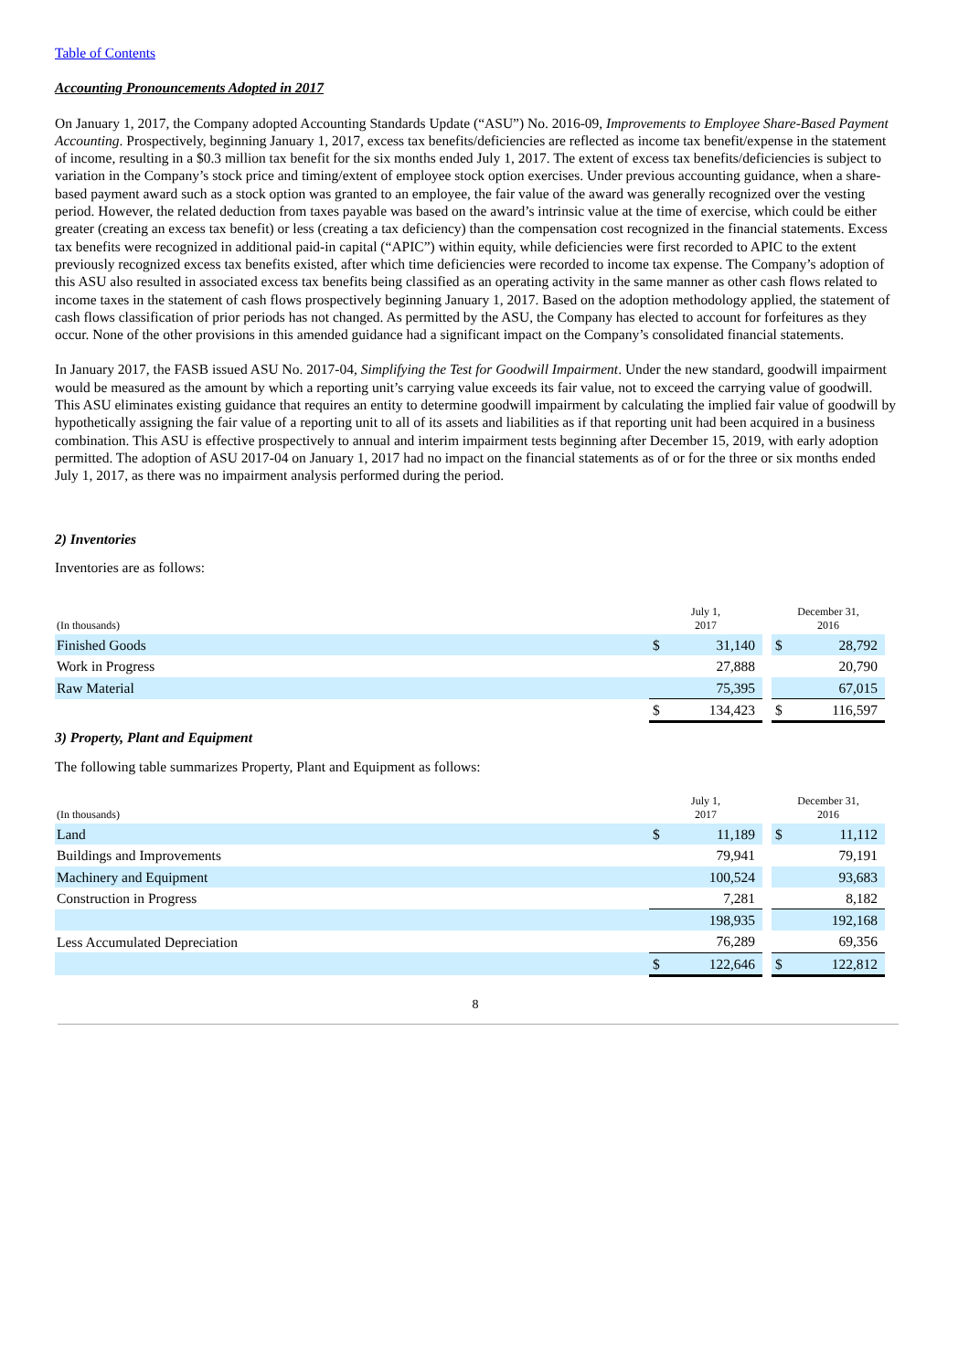Table of Contents
Accounting Pronouncements Adopted in 2017
On January 1, 2017, the Company adopted Accounting Standards Update (“ASU”) No. 2016-09, Improvements to Employee Share-Based Payment Accounting. Prospectively, beginning January 1, 2017, excess tax benefits/deficiencies are reflected as income tax benefit/expense in the statement of income, resulting in a $0.3 million tax benefit for the six months ended July 1, 2017. The extent of excess tax benefits/deficiencies is subject to variation in the Company’s stock price and timing/extent of employee stock option exercises. Under previous accounting guidance, when a share-based payment award such as a stock option was granted to an employee, the fair value of the award was generally recognized over the vesting period. However, the related deduction from taxes payable was based on the award’s intrinsic value at the time of exercise, which could be either greater (creating an excess tax benefit) or less (creating a tax deficiency) than the compensation cost recognized in the financial statements. Excess tax benefits were recognized in additional paid-in capital (“APIC”) within equity, while deficiencies were first recorded to APIC to the extent previously recognized excess tax benefits existed, after which time deficiencies were recorded to income tax expense. The Company’s adoption of this ASU also resulted in associated excess tax benefits being classified as an operating activity in the same manner as other cash flows related to income taxes in the statement of cash flows prospectively beginning January 1, 2017. Based on the adoption methodology applied, the statement of cash flows classification of prior periods has not changed. As permitted by the ASU, the Company has elected to account for forfeitures as they occur. None of the other provisions in this amended guidance had a significant impact on the Company’s consolidated financial statements.
In January 2017, the FASB issued ASU No. 2017-04, Simplifying the Test for Goodwill Impairment. Under the new standard, goodwill impairment would be measured as the amount by which a reporting unit’s carrying value exceeds its fair value, not to exceed the carrying value of goodwill. This ASU eliminates existing guidance that requires an entity to determine goodwill impairment by calculating the implied fair value of goodwill by hypothetically assigning the fair value of a reporting unit to all of its assets and liabilities as if that reporting unit had been acquired in a business combination. This ASU is effective prospectively to annual and interim impairment tests beginning after December 15, 2019, with early adoption permitted. The adoption of ASU 2017-04 on January 1, 2017 had no impact on the financial statements as of or for the three or six months ended July 1, 2017, as there was no impairment analysis performed during the period.
2) Inventories
Inventories are as follows:
| (In thousands) | July 1, 2017 | | | December 31, 2016 | |
| --- | --- | --- | --- | --- | --- |
| Finished Goods | $ | 31,140 | | $ | 28,792 |
| Work in Progress | | 27,888 | | | 20,790 |
| Raw Material | | 75,395 | | | 67,015 |
| | $ | 134,423 | | $ | 116,597 |
3) Property, Plant and Equipment
The following table summarizes Property, Plant and Equipment as follows:
| (In thousands) | July 1, 2017 | | | December 31, 2016 | |
| --- | --- | --- | --- | --- | --- |
| Land | $ | 11,189 | | $ | 11,112 |
| Buildings and Improvements | | 79,941 | | | 79,191 |
| Machinery and Equipment | | 100,524 | | | 93,683 |
| Construction in Progress | | 7,281 | | | 8,182 |
| | | 198,935 | | | 192,168 |
| Less Accumulated Depreciation | | 76,289 | | | 69,356 |
| | $ | 122,646 | | $ | 122,812 |
8